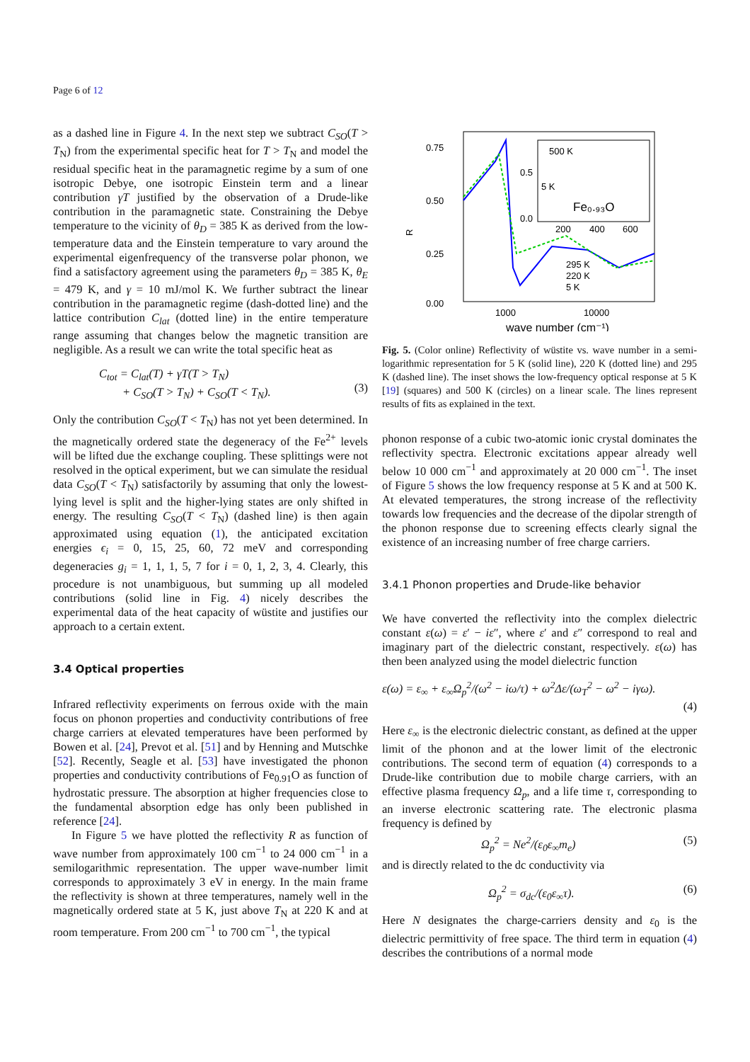Page 6 of 12
as a dashed line in Figure 4. In the next step we subtract C<sub>SO</sub>(T > T<sub>N</sub>) from the experimental specific heat for T > T<sub>N</sub> and model the residual specific heat in the paramagnetic regime by a sum of one isotropic Debye, one isotropic Einstein term and a linear contribution γT justified by the observation of a Drude-like contribution in the paramagnetic state. Constraining the Debye temperature to the vicinity of θ<sub>D</sub> = 385 K as derived from the low-temperature data and the Einstein temperature to vary around the experimental eigenfrequency of the transverse polar phonon, we find a satisfactory agreement using the parameters θ<sub>D</sub> = 385 K, θ<sub>E</sub> = 479 K, and γ = 10 mJ/mol K. We further subtract the linear contribution in the paramagnetic regime (dash-dotted line) and the lattice contribution C<sub>lat</sub> (dotted line) in the entire temperature range assuming that changes below the magnetic transition are negligible. As a result we can write the total specific heat as
C<sub>tot</sub> = C<sub>lat</sub>(T) + γT(T > T<sub>N</sub>)
+ C<sub>SO</sub>(T > T<sub>N</sub>) + C<sub>SO</sub>(T < T<sub>N</sub>).
(3)
Only the contribution C<sub>SO</sub>(T < T<sub>N</sub>) has not yet been determined. In the magnetically ordered state the degeneracy of the Fe<sup>2+</sup> levels will be lifted due the exchange coupling. These splittings were not resolved in the optical experiment, but we can simulate the residual data C<sub>SO</sub>(T < T<sub>N</sub>) satisfactorily by assuming that only the lowest-lying level is split and the higher-lying states are only shifted in energy. The resulting C<sub>SO</sub>(T < T<sub>N</sub>) (dashed line) is then again approximated using equation (1), the anticipated excitation energies ϵ<sub>i</sub> = 0, 15, 25, 60, 72 meV and corresponding degeneracies g<sub>i</sub> = 1, 1, 1, 5, 7 for i = 0, 1, 2, 3, 4. Clearly, this procedure is not unambiguous, but summing up all modeled contributions (solid line in Fig. 4) nicely describes the experimental data of the heat capacity of wüstite and justifies our approach to a certain extent.
3.4 Optical properties
Infrared reflectivity experiments on ferrous oxide with the main focus on phonon properties and conductivity contributions of free charge carriers at elevated temperatures have been performed by Bowen et al. [24], Prevot et al. [51] and by Henning and Mutschke [52]. Recently, Seagle et al. [53] have investigated the phonon properties and conductivity contributions of Fe<sub>0.91</sub>O as function of hydrostatic pressure. The absorption at higher frequencies close to the fundamental absorption edge has only been published in reference [24].
In Figure 5 we have plotted the reflectivity R as function of wave number from approximately 100 cm<sup>−1</sup> to 24 000 cm<sup>−1</sup> in a semilogarithmic representation. The upper wave-number limit corresponds to approximately 3 eV in energy. In the main frame the reflectivity is shown at three temperatures, namely well in the magnetically ordered state at 5 K, just above T<sub>N</sub> at 220 K and at room temperature. From 200 cm<sup>−1</sup> to 700 cm<sup>−1</sup>, the typical
0.75
0.50
0.25
0.00
R
1000
10000
wave number (cm⁻¹)
500 K
5 K
Fe₀.₉₃O
0.5
0.0
200
400
600
295 K
220 K
5 K
Fig. 5. (Color online) Reflectivity of wüstite vs. wave number in a semi-logarithmic representation for 5 K (solid line), 220 K (dotted line) and 295 K (dashed line). The inset shows the low-frequency optical response at 5 K [19] (squares) and 500 K (circles) on a linear scale. The lines represent results of fits as explained in the text.
phonon response of a cubic two-atomic ionic crystal dominates the reflectivity spectra. Electronic excitations appear already well below 10 000 cm<sup>−1</sup> and approximately at 20 000 cm<sup>−1</sup>. The inset of Figure 5 shows the low frequency response at 5 K and at 500 K. At elevated temperatures, the strong increase of the reflectivity towards low frequencies and the decrease of the dipolar strength of the phonon response due to screening effects clearly signal the existence of an increasing number of free charge carriers.
3.4.1 Phonon properties and Drude-like behavior
We have converted the reflectivity into the complex dielectric constant ε(ω) = ε′ − iε″, where ε′ and ε″ correspond to real and imaginary part of the dielectric constant, respectively. ε(ω) has then been analyzed using the model dielectric function
ε(ω) = ε<sub>∞</sub> + ε<sub>∞</sub>Ω<sub>p</sub><sup>2</sup>/(ω<sup>2</sup> − iω/τ) + ω<sup>2</sup>Δε/(ω<sub>T</sub><sup>2</sup> − ω<sup>2</sup> − iγω).
(4)
Here ε<sub>∞</sub> is the electronic dielectric constant, as defined at the upper limit of the phonon and at the lower limit of the electronic contributions. The second term of equation (4) corresponds to a Drude-like contribution due to mobile charge carriers, with an effective plasma frequency Ω<sub>p</sub>, and a life time τ, corresponding to an inverse electronic scattering rate. The electronic plasma frequency is defined by
Ω<sub>p</sub><sup>2</sup> = Ne<sup>2</sup>/(ε<sub>0</sub>ε<sub>∞</sub>m<sub>e</sub>) (5)
and is directly related to the dc conductivity via
Ω<sub>p</sub><sup>2</sup> = σ<sub>dc</sub>/(ε<sub>0</sub>ε<sub>∞</sub>τ). (6)
Here N designates the charge-carriers density and ε<sub>0</sub> is the dielectric permittivity of free space. The third term in equation (4) describes the contributions of a normal mode